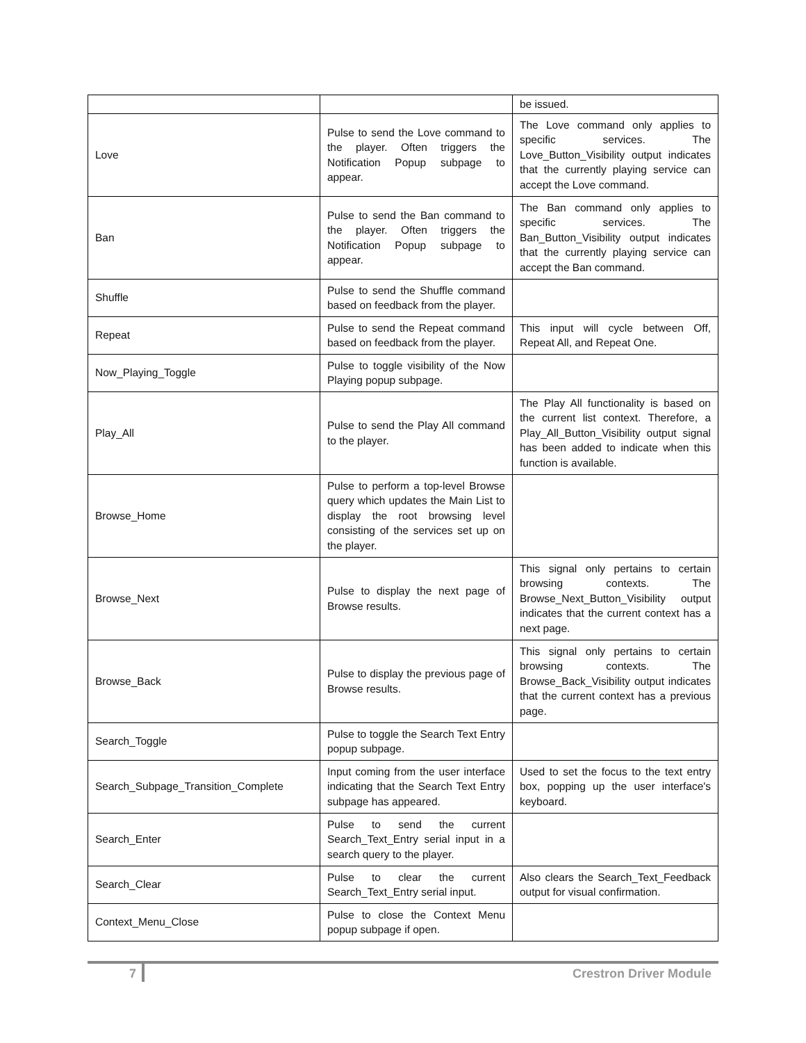| | | be issued. |
| Love | Pulse to send the Love command to the player. Often triggers the Notification Popup subpage to appear. | The Love command only applies to specific services. The Love_Button_Visibility output indicates that the currently playing service can accept the Love command. |
| Ban | Pulse to send the Ban command to the player. Often triggers the Notification Popup subpage to appear. | The Ban command only applies to specific services. The Ban_Button_Visibility output indicates that the currently playing service can accept the Ban command. |
| Shuffle | Pulse to send the Shuffle command based on feedback from the player. | |
| Repeat | Pulse to send the Repeat command based on feedback from the player. | This input will cycle between Off, Repeat All, and Repeat One. |
| Now_Playing_Toggle | Pulse to toggle visibility of the Now Playing popup subpage. | |
| Play_All | Pulse to send the Play All command to the player. | The Play All functionality is based on the current list context. Therefore, a Play_All_Button_Visibility output signal has been added to indicate when this function is available. |
| Browse_Home | Pulse to perform a top-level Browse query which updates the Main List to display the root browsing level consisting of the services set up on the player. | |
| Browse_Next | Pulse to display the next page of Browse results. | This signal only pertains to certain browsing contexts. The Browse_Next_Button_Visibility output indicates that the current context has a next page. |
| Browse_Back | Pulse to display the previous page of Browse results. | This signal only pertains to certain browsing contexts. The Browse_Back_Visibility output indicates that the current context has a previous page. |
| Search_Toggle | Pulse to toggle the Search Text Entry popup subpage. | |
| Search_Subpage_Transition_Complete | Input coming from the user interface indicating that the Search Text Entry subpage has appeared. | Used to set the focus to the text entry box, popping up the user interface's keyboard. |
| Search_Enter | Pulse to send the current Search_Text_Entry serial input in a search query to the player. | |
| Search_Clear | Pulse to clear the current Search_Text_Entry serial input. | Also clears the Search_Text_Feedback output for visual confirmation. |
| Context_Menu_Close | Pulse to close the Context Menu popup subpage if open. | |
7 Crestron Driver Module